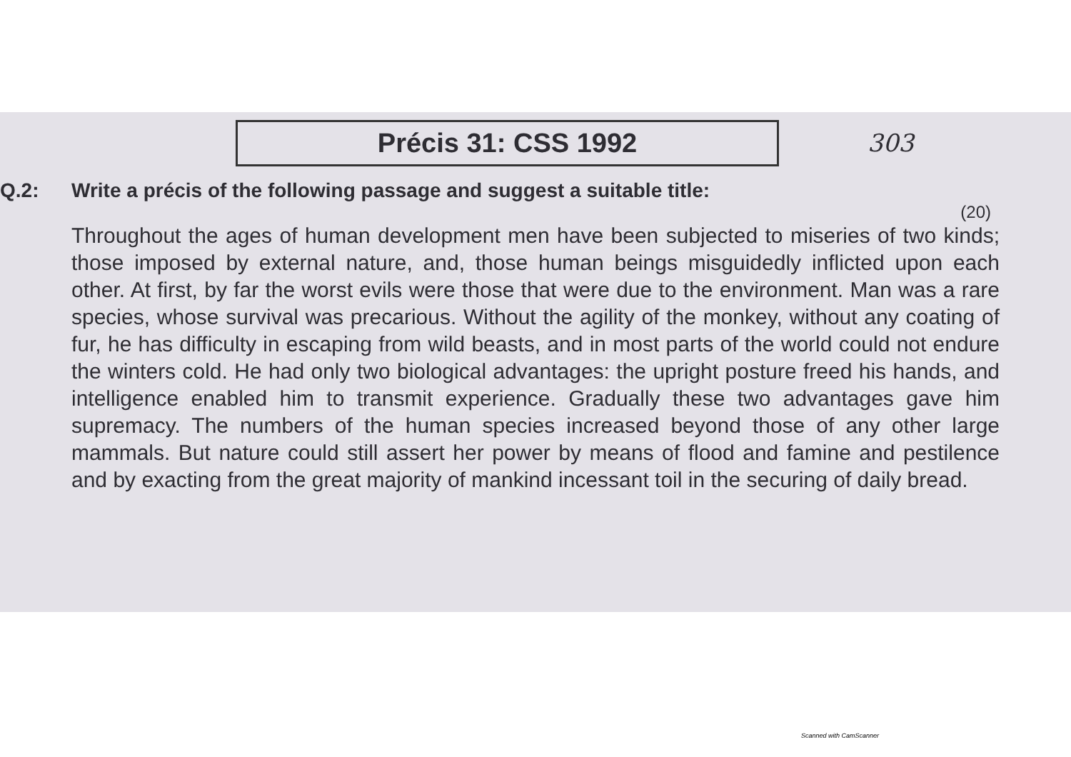Précis 31: CSS 1992
303
Q.2: Write a précis of the following passage and suggest a suitable title:
(20)
Throughout the ages of human development men have been subjected to miseries of two kinds; those imposed by external nature, and, those human beings misguidedly inflicted upon each other. At first, by far the worst evils were those that were due to the environment. Man was a rare species, whose survival was precarious. Without the agility of the monkey, without any coating of fur, he has difficulty in escaping from wild beasts, and in most parts of the world could not endure the winters cold. He had only two biological advantages: the upright posture freed his hands, and intelligence enabled him to transmit experience. Gradually these two advantages gave him supremacy. The numbers of the human species increased beyond those of any other large mammals. But nature could still assert her power by means of flood and famine and pestilence and by exacting from the great majority of mankind incessant toil in the securing of daily bread.
Scanned with CamScanner